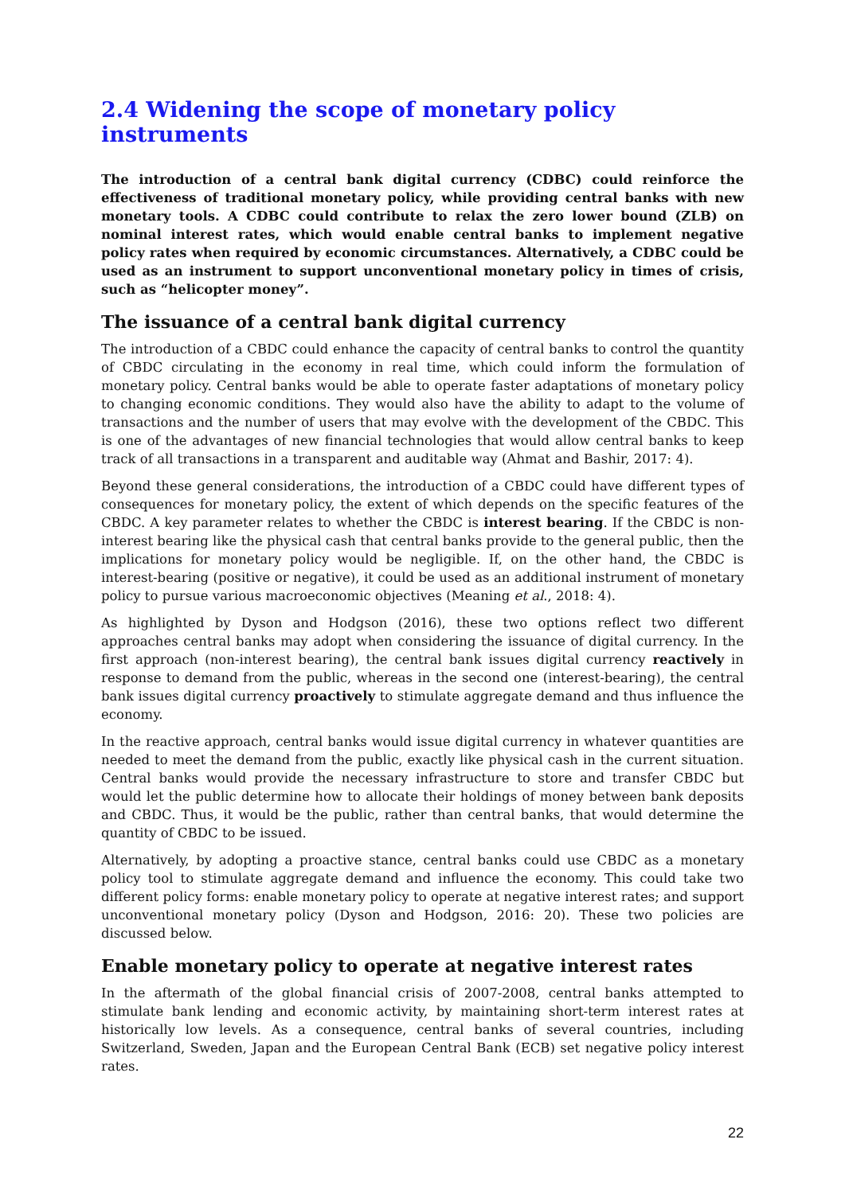2.4 Widening the scope of monetary policy instruments
The introduction of a central bank digital currency (CDBC) could reinforce the effectiveness of traditional monetary policy, while providing central banks with new monetary tools. A CDBC could contribute to relax the zero lower bound (ZLB) on nominal interest rates, which would enable central banks to implement negative policy rates when required by economic circumstances. Alternatively, a CDBC could be used as an instrument to support unconventional monetary policy in times of crisis, such as “helicopter money”.
The issuance of a central bank digital currency
The introduction of a CBDC could enhance the capacity of central banks to control the quantity of CBDC circulating in the economy in real time, which could inform the formulation of monetary policy. Central banks would be able to operate faster adaptations of monetary policy to changing economic conditions. They would also have the ability to adapt to the volume of transactions and the number of users that may evolve with the development of the CBDC. This is one of the advantages of new financial technologies that would allow central banks to keep track of all transactions in a transparent and auditable way (Ahmat and Bashir, 2017: 4).
Beyond these general considerations, the introduction of a CBDC could have different types of consequences for monetary policy, the extent of which depends on the specific features of the CBDC. A key parameter relates to whether the CBDC is interest bearing. If the CBDC is non-interest bearing like the physical cash that central banks provide to the general public, then the implications for monetary policy would be negligible. If, on the other hand, the CBDC is interest-bearing (positive or negative), it could be used as an additional instrument of monetary policy to pursue various macroeconomic objectives (Meaning et al., 2018: 4).
As highlighted by Dyson and Hodgson (2016), these two options reflect two different approaches central banks may adopt when considering the issuance of digital currency. In the first approach (non-interest bearing), the central bank issues digital currency reactively in response to demand from the public, whereas in the second one (interest-bearing), the central bank issues digital currency proactively to stimulate aggregate demand and thus influence the economy.
In the reactive approach, central banks would issue digital currency in whatever quantities are needed to meet the demand from the public, exactly like physical cash in the current situation. Central banks would provide the necessary infrastructure to store and transfer CBDC but would let the public determine how to allocate their holdings of money between bank deposits and CBDC. Thus, it would be the public, rather than central banks, that would determine the quantity of CBDC to be issued.
Alternatively, by adopting a proactive stance, central banks could use CBDC as a monetary policy tool to stimulate aggregate demand and influence the economy. This could take two different policy forms: enable monetary policy to operate at negative interest rates; and support unconventional monetary policy (Dyson and Hodgson, 2016: 20). These two policies are discussed below.
Enable monetary policy to operate at negative interest rates
In the aftermath of the global financial crisis of 2007-2008, central banks attempted to stimulate bank lending and economic activity, by maintaining short-term interest rates at historically low levels. As a consequence, central banks of several countries, including Switzerland, Sweden, Japan and the European Central Bank (ECB) set negative policy interest rates.
22